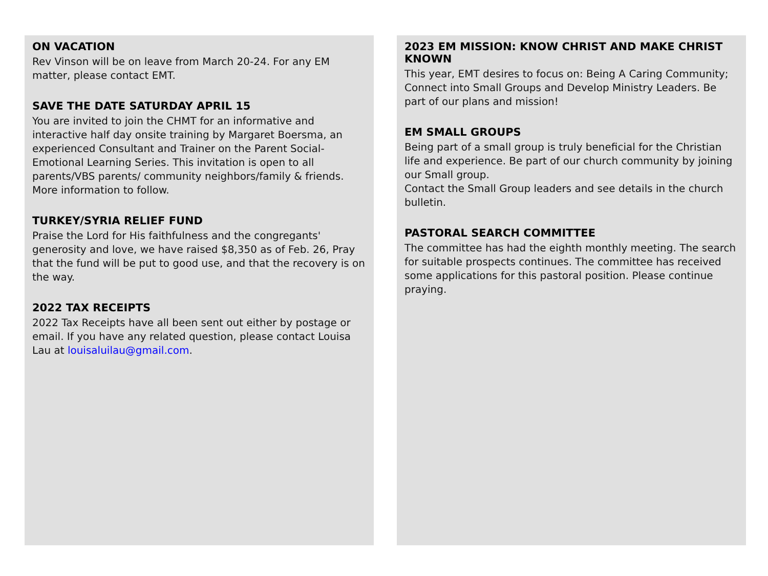ON VACATION
Rev Vinson will be on leave from March 20-24. For any EM matter, please contact EMT.
SAVE THE DATE SATURDAY APRIL 15
You are invited to join the CHMT for an informative and interactive half day onsite training by Margaret Boersma, an experienced Consultant and Trainer on the Parent Social-Emotional Learning Series. This invitation is open to all parents/VBS parents/ community neighbors/family & friends. More information to follow.
TURKEY/SYRIA RELIEF FUND
Praise the Lord for His faithfulness and the congregants' generosity and love, we have raised $8,350 as of Feb. 26, Pray that the fund will be put to good use, and that the recovery is on the way.
2022 TAX RECEIPTS
2022 Tax Receipts have all been sent out either by postage or email. If you have any related question, please contact Louisa Lau at louisaluilau@gmail.com.
2023 EM MISSION: KNOW CHRIST AND MAKE CHRIST KNOWN
This year, EMT desires to focus on: Being A Caring Community; Connect into Small Groups and Develop Ministry Leaders. Be part of our plans and mission!
EM SMALL GROUPS
Being part of a small group is truly beneficial for the Christian life and experience. Be part of our church community by joining our Small group.
Contact the Small Group leaders and see details in the church bulletin.
PASTORAL SEARCH COMMITTEE
The committee has had the eighth monthly meeting. The search for suitable prospects continues. The committee has received some applications for this pastoral position. Please continue praying.